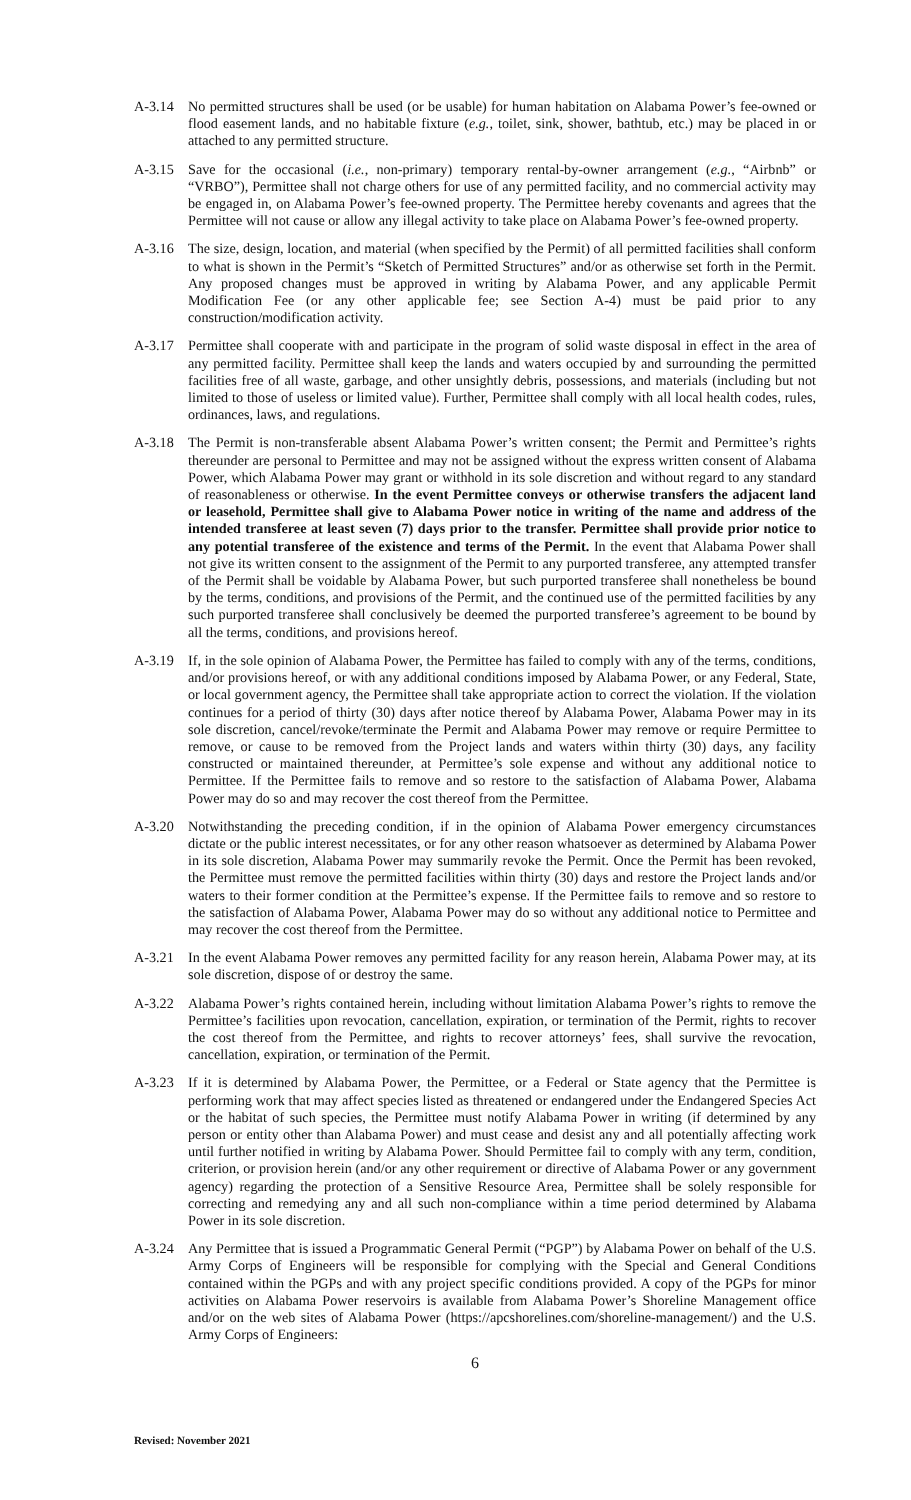A-3.14 No permitted structures shall be used (or be usable) for human habitation on Alabama Power’s fee-owned or flood easement lands, and no habitable fixture (e.g., toilet, sink, shower, bathtub, etc.) may be placed in or attached to any permitted structure.
A-3.15 Save for the occasional (i.e., non-primary) temporary rental-by-owner arrangement (e.g., “Airbnb” or “VRBO”), Permittee shall not charge others for use of any permitted facility, and no commercial activity may be engaged in, on Alabama Power’s fee-owned property. The Permittee hereby covenants and agrees that the Permittee will not cause or allow any illegal activity to take place on Alabama Power’s fee-owned property.
A-3.16 The size, design, location, and material (when specified by the Permit) of all permitted facilities shall conform to what is shown in the Permit’s “Sketch of Permitted Structures” and/or as otherwise set forth in the Permit. Any proposed changes must be approved in writing by Alabama Power, and any applicable Permit Modification Fee (or any other applicable fee; see Section A-4) must be paid prior to any construction/modification activity.
A-3.17 Permittee shall cooperate with and participate in the program of solid waste disposal in effect in the area of any permitted facility. Permittee shall keep the lands and waters occupied by and surrounding the permitted facilities free of all waste, garbage, and other unsightly debris, possessions, and materials (including but not limited to those of useless or limited value). Further, Permittee shall comply with all local health codes, rules, ordinances, laws, and regulations.
A-3.18 The Permit is non-transferable absent Alabama Power’s written consent; the Permit and Permittee’s rights thereunder are personal to Permittee and may not be assigned without the express written consent of Alabama Power, which Alabama Power may grant or withhold in its sole discretion and without regard to any standard of reasonableness or otherwise. In the event Permittee conveys or otherwise transfers the adjacent land or leasehold, Permittee shall give to Alabama Power notice in writing of the name and address of the intended transferee at least seven (7) days prior to the transfer. Permittee shall provide prior notice to any potential transferee of the existence and terms of the Permit. In the event that Alabama Power shall not give its written consent to the assignment of the Permit to any purported transferee, any attempted transfer of the Permit shall be voidable by Alabama Power, but such purported transferee shall nonetheless be bound by the terms, conditions, and provisions of the Permit, and the continued use of the permitted facilities by any such purported transferee shall conclusively be deemed the purported transferee’s agreement to be bound by all the terms, conditions, and provisions hereof.
A-3.19 If, in the sole opinion of Alabama Power, the Permittee has failed to comply with any of the terms, conditions, and/or provisions hereof, or with any additional conditions imposed by Alabama Power, or any Federal, State, or local government agency, the Permittee shall take appropriate action to correct the violation. If the violation continues for a period of thirty (30) days after notice thereof by Alabama Power, Alabama Power may in its sole discretion, cancel/revoke/terminate the Permit and Alabama Power may remove or require Permittee to remove, or cause to be removed from the Project lands and waters within thirty (30) days, any facility constructed or maintained thereunder, at Permittee’s sole expense and without any additional notice to Permittee. If the Permittee fails to remove and so restore to the satisfaction of Alabama Power, Alabama Power may do so and may recover the cost thereof from the Permittee.
A-3.20 Notwithstanding the preceding condition, if in the opinion of Alabama Power emergency circumstances dictate or the public interest necessitates, or for any other reason whatsoever as determined by Alabama Power in its sole discretion, Alabama Power may summarily revoke the Permit. Once the Permit has been revoked, the Permittee must remove the permitted facilities within thirty (30) days and restore the Project lands and/or waters to their former condition at the Permittee’s expense. If the Permittee fails to remove and so restore to the satisfaction of Alabama Power, Alabama Power may do so without any additional notice to Permittee and may recover the cost thereof from the Permittee.
A-3.21 In the event Alabama Power removes any permitted facility for any reason herein, Alabama Power may, at its sole discretion, dispose of or destroy the same.
A-3.22 Alabama Power’s rights contained herein, including without limitation Alabama Power’s rights to remove the Permittee’s facilities upon revocation, cancellation, expiration, or termination of the Permit, rights to recover the cost thereof from the Permittee, and rights to recover attorneys’ fees, shall survive the revocation, cancellation, expiration, or termination of the Permit.
A-3.23 If it is determined by Alabama Power, the Permittee, or a Federal or State agency that the Permittee is performing work that may affect species listed as threatened or endangered under the Endangered Species Act or the habitat of such species, the Permittee must notify Alabama Power in writing (if determined by any person or entity other than Alabama Power) and must cease and desist any and all potentially affecting work until further notified in writing by Alabama Power. Should Permittee fail to comply with any term, condition, criterion, or provision herein (and/or any other requirement or directive of Alabama Power or any government agency) regarding the protection of a Sensitive Resource Area, Permittee shall be solely responsible for correcting and remedying any and all such non-compliance within a time period determined by Alabama Power in its sole discretion.
A-3.24 Any Permittee that is issued a Programmatic General Permit (“PGP”) by Alabama Power on behalf of the U.S. Army Corps of Engineers will be responsible for complying with the Special and General Conditions contained within the PGPs and with any project specific conditions provided. A copy of the PGPs for minor activities on Alabama Power reservoirs is available from Alabama Power’s Shoreline Management office and/or on the web sites of Alabama Power (https://apcshorelines.com/shoreline-management/) and the U.S. Army Corps of Engineers:
6
Revised: November 2021